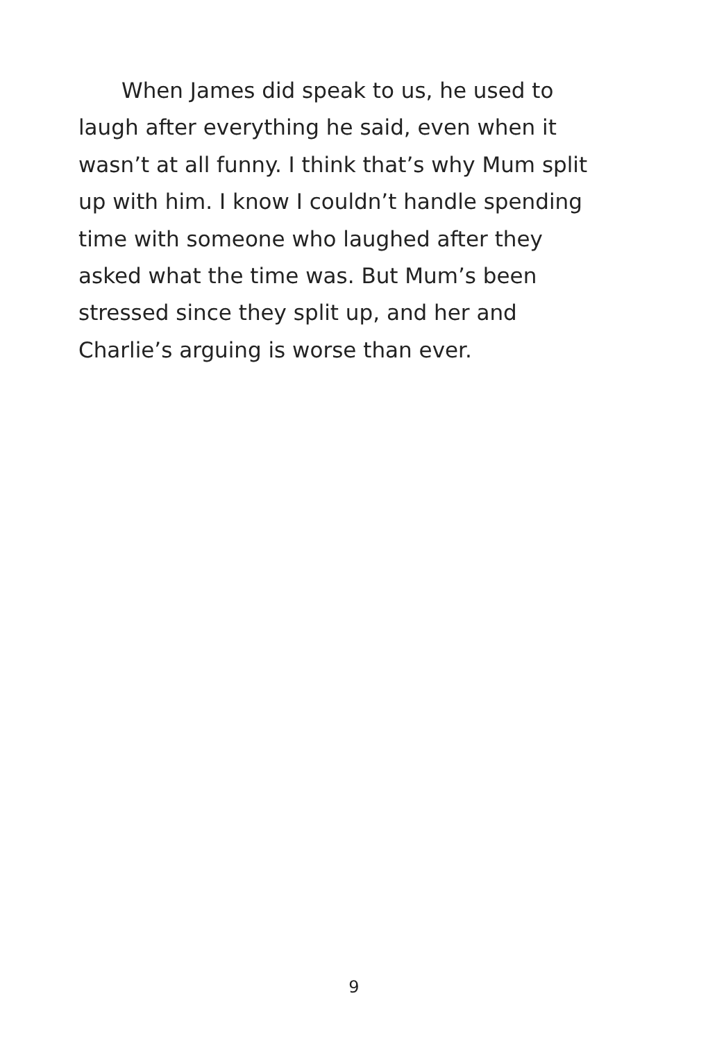When James did speak to us, he used to laugh after everything he said, even when it wasn’t at all funny. I think that’s why Mum split up with him. I know I couldn’t handle spending time with someone who laughed after they asked what the time was. But Mum’s been stressed since they split up, and her and Charlie’s arguing is worse than ever.
9